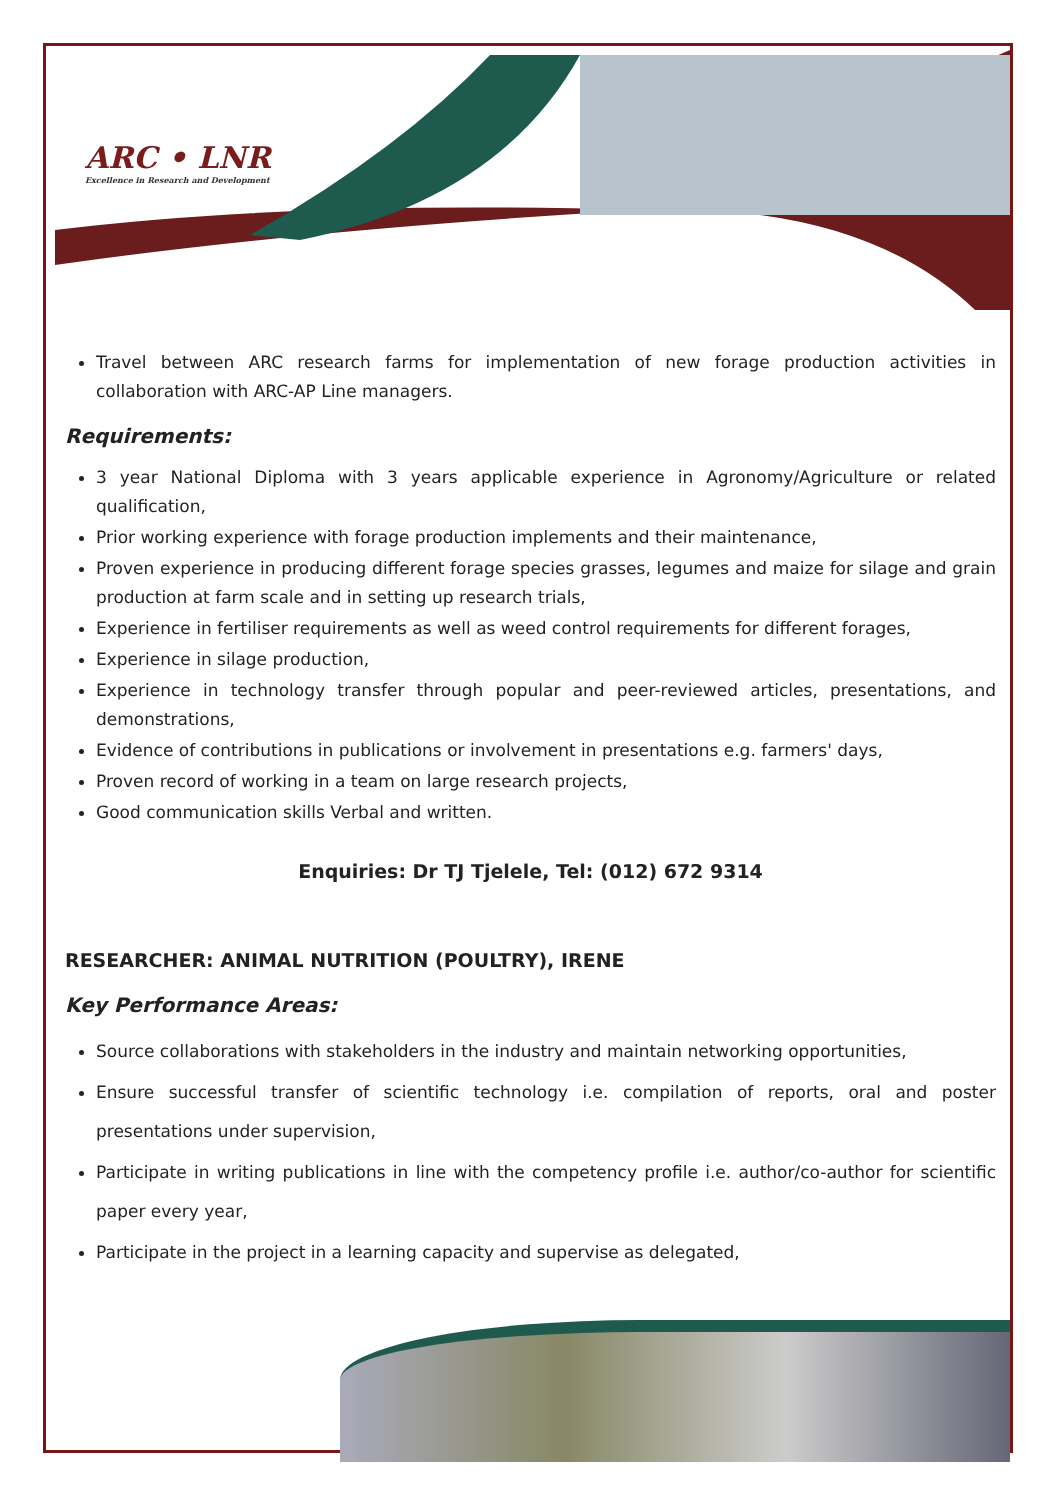ARC • LNR
Excellence in Research and Development
Travel between ARC research farms for implementation of new forage production activities in collaboration with ARC-AP Line managers.
Requirements:
3 year National Diploma with 3 years applicable experience in Agronomy/Agriculture or related qualification,
Prior working experience with forage production implements and their maintenance,
Proven experience in producing different forage species grasses, legumes and maize for silage and grain production at farm scale and in setting up research trials,
Experience in fertiliser requirements as well as weed control requirements for different forages,
Experience in silage production,
Experience in technology transfer through popular and peer-reviewed articles, presentations, and demonstrations,
Evidence of contributions in publications or involvement in presentations e.g. farmers' days,
Proven record of working in a team on large research projects,
Good communication skills Verbal and written.
Enquiries: Dr TJ Tjelele, Tel: (012) 672 9314
RESEARCHER: ANIMAL NUTRITION (POULTRY), IRENE
Key Performance Areas:
Source collaborations with stakeholders in the industry and maintain networking opportunities,
Ensure successful transfer of scientific technology i.e. compilation of reports, oral and poster presentations under supervision,
Participate in writing publications in line with the competency profile i.e. author/co-author for scientific paper every year,
Participate in the project in a learning capacity and supervise as delegated,